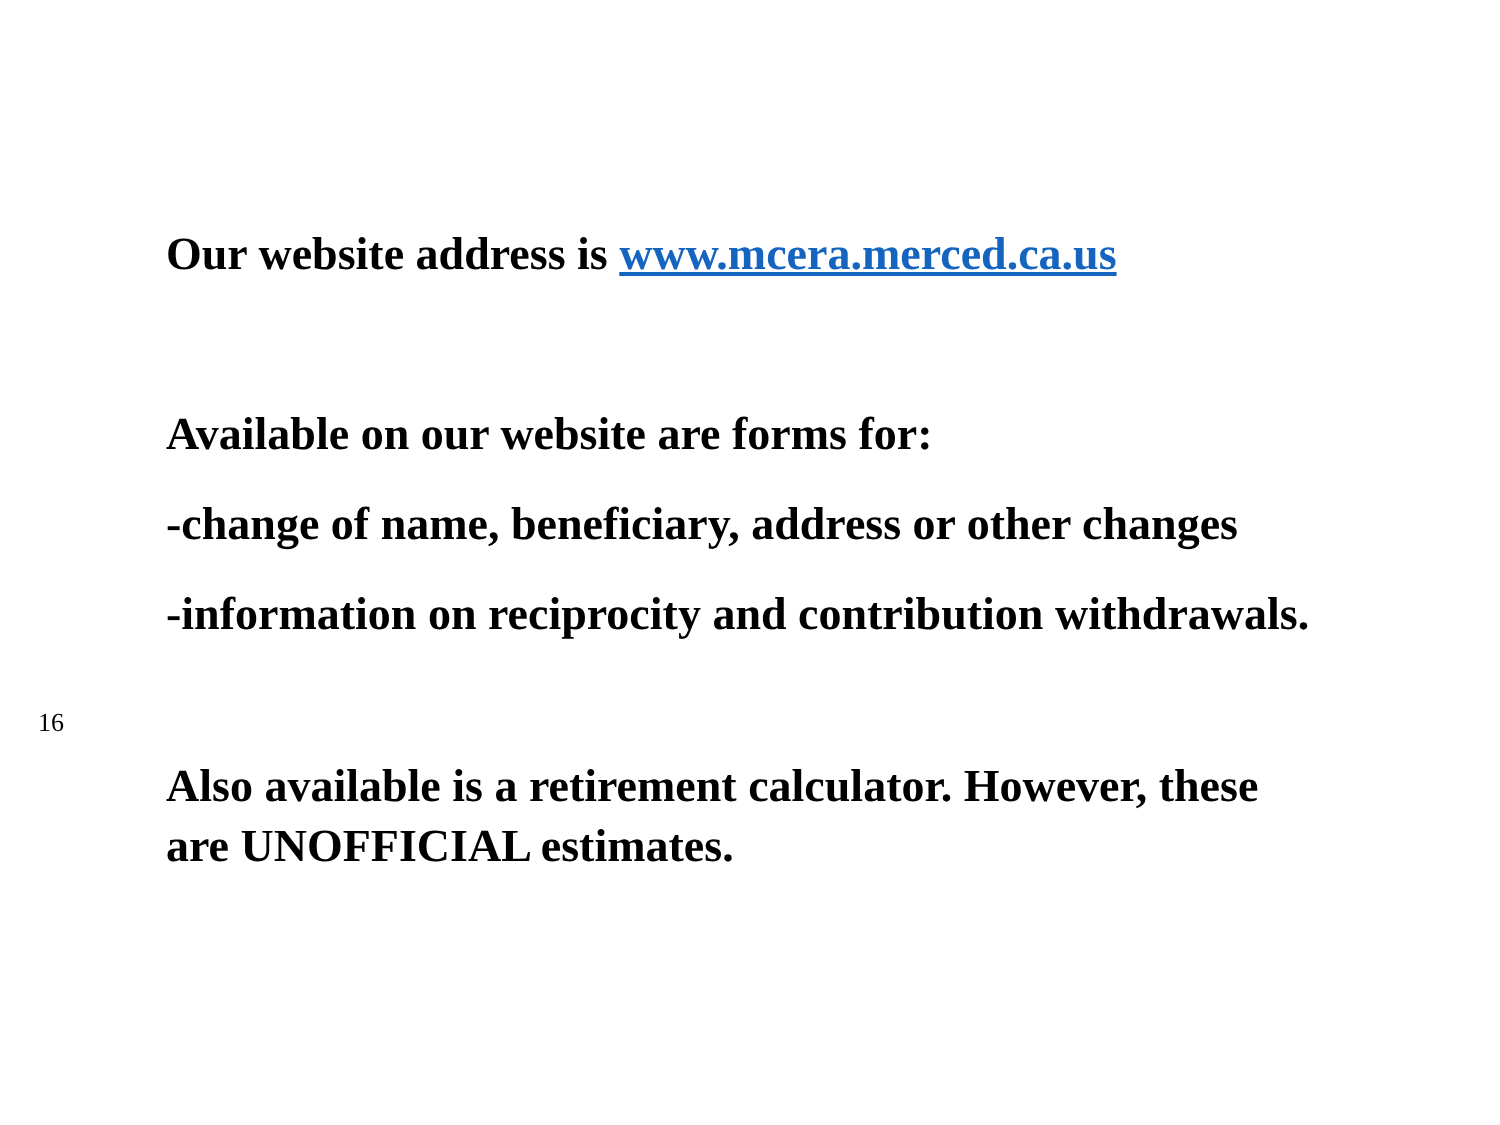Our website address is www.mcera.merced.ca.us
Available on our website are forms for:
-change of name, beneficiary, address or other changes
-information on reciprocity and contribution withdrawals.
16
Also available is a retirement calculator. However, these
are UNOFFICIAL estimates.